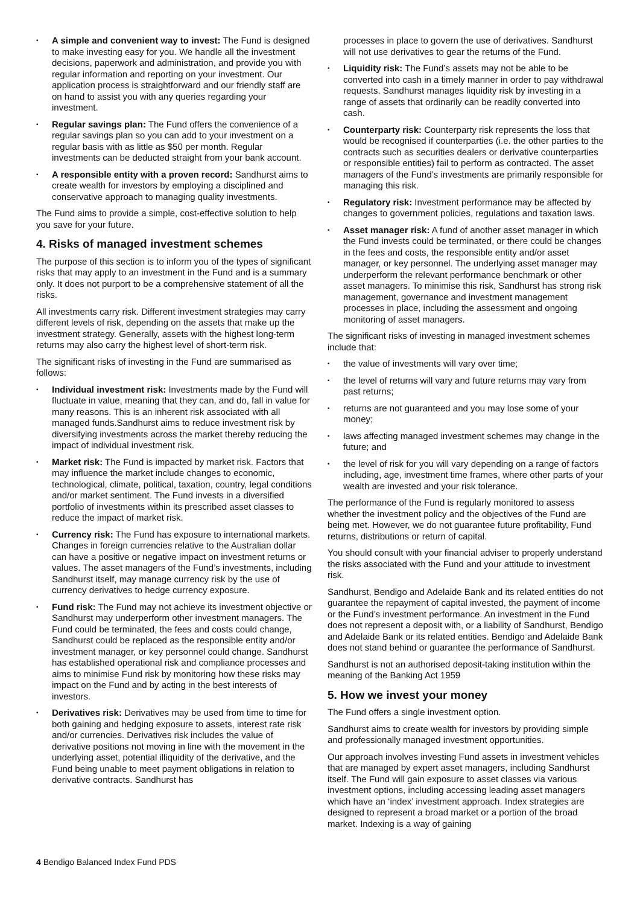• A simple and convenient way to invest: The Fund is designed to make investing easy for you. We handle all the investment decisions, paperwork and administration, and provide you with regular information and reporting on your investment. Our application process is straightforward and our friendly staff are on hand to assist you with any queries regarding your investment.
• Regular savings plan: The Fund offers the convenience of a regular savings plan so you can add to your investment on a regular basis with as little as $50 per month. Regular investments can be deducted straight from your bank account.
• A responsible entity with a proven record: Sandhurst aims to create wealth for investors by employing a disciplined and conservative approach to managing quality investments.
The Fund aims to provide a simple, cost-effective solution to help you save for your future.
4. Risks of managed investment schemes
The purpose of this section is to inform you of the types of significant risks that may apply to an investment in the Fund and is a summary only. It does not purport to be a comprehensive statement of all the risks.
All investments carry risk. Different investment strategies may carry different levels of risk, depending on the assets that make up the investment strategy. Generally, assets with the highest long-term returns may also carry the highest level of short-term risk.
The significant risks of investing in the Fund are summarised as follows:
• Individual investment risk: Investments made by the Fund will fluctuate in value, meaning that they can, and do, fall in value for many reasons. This is an inherent risk associated with all managed funds.Sandhurst aims to reduce investment risk by diversifying investments across the market thereby reducing the impact of individual investment risk.
• Market risk: The Fund is impacted by market risk. Factors that may influence the market include changes to economic, technological, climate, political, taxation, country, legal conditions and/or market sentiment. The Fund invests in a diversified portfolio of investments within its prescribed asset classes to reduce the impact of market risk.
• Currency risk: The Fund has exposure to international markets. Changes in foreign currencies relative to the Australian dollar can have a positive or negative impact on investment returns or values. The asset managers of the Fund’s investments, including Sandhurst itself, may manage currency risk by the use of currency derivatives to hedge currency exposure.
• Fund risk: The Fund may not achieve its investment objective or Sandhurst may underperform other investment managers. The Fund could be terminated, the fees and costs could change, Sandhurst could be replaced as the responsible entity and/or investment manager, or key personnel could change. Sandhurst has established operational risk and compliance processes and aims to minimise Fund risk by monitoring how these risks may impact on the Fund and by acting in the best interests of investors.
• Derivatives risk: Derivatives may be used from time to time for both gaining and hedging exposure to assets, interest rate risk and/or currencies. Derivatives risk includes the value of derivative positions not moving in line with the movement in the underlying asset, potential illiquidity of the derivative, and the Fund being unable to meet payment obligations in relation to derivative contracts. Sandhurst has
processes in place to govern the use of derivatives. Sandhurst will not use derivatives to gear the returns of the Fund.
• Liquidity risk: The Fund’s assets may not be able to be converted into cash in a timely manner in order to pay withdrawal requests. Sandhurst manages liquidity risk by investing in a range of assets that ordinarily can be readily converted into cash.
• Counterparty risk: Counterparty risk represents the loss that would be recognised if counterparties (i.e. the other parties to the contracts such as securities dealers or derivative counterparties or responsible entities) fail to perform as contracted. The asset managers of the Fund’s investments are primarily responsible for managing this risk.
• Regulatory risk: Investment performance may be affected by changes to government policies, regulations and taxation laws.
• Asset manager risk: A fund of another asset manager in which the Fund invests could be terminated, or there could be changes in the fees and costs, the responsible entity and/or asset manager, or key personnel. The underlying asset manager may underperform the relevant performance benchmark or other asset managers. To minimise this risk, Sandhurst has strong risk management, governance and investment management processes in place, including the assessment and ongoing monitoring of asset managers.
The significant risks of investing in managed investment schemes include that:
• the value of investments will vary over time;
• the level of returns will vary and future returns may vary from past returns;
• returns are not guaranteed and you may lose some of your money;
• laws affecting managed investment schemes may change in the future; and
• the level of risk for you will vary depending on a range of factors including, age, investment time frames, where other parts of your wealth are invested and your risk tolerance.
The performance of the Fund is regularly monitored to assess whether the investment policy and the objectives of the Fund are being met. However, we do not guarantee future profitability, Fund returns, distributions or return of capital.
You should consult with your financial adviser to properly understand the risks associated with the Fund and your attitude to investment risk.
Sandhurst, Bendigo and Adelaide Bank and its related entities do not guarantee the repayment of capital invested, the payment of income or the Fund’s investment performance. An investment in the Fund does not represent a deposit with, or a liability of Sandhurst, Bendigo and Adelaide Bank or its related entities. Bendigo and Adelaide Bank does not stand behind or guarantee the performance of Sandhurst.
Sandhurst is not an authorised deposit-taking institution within the meaning of the Banking Act 1959
5. How we invest your money
The Fund offers a single investment option.
Sandhurst aims to create wealth for investors by providing simple and professionally managed investment opportunities.
Our approach involves investing Fund assets in investment vehicles that are managed by expert asset managers, including Sandhurst itself. The Fund will gain exposure to asset classes via various investment options, including accessing leading asset managers which have an ‘index’ investment approach. Index strategies are designed to represent a broad market or a portion of the broad market. Indexing is a way of gaining
4 Bendigo Balanced Index Fund PDS